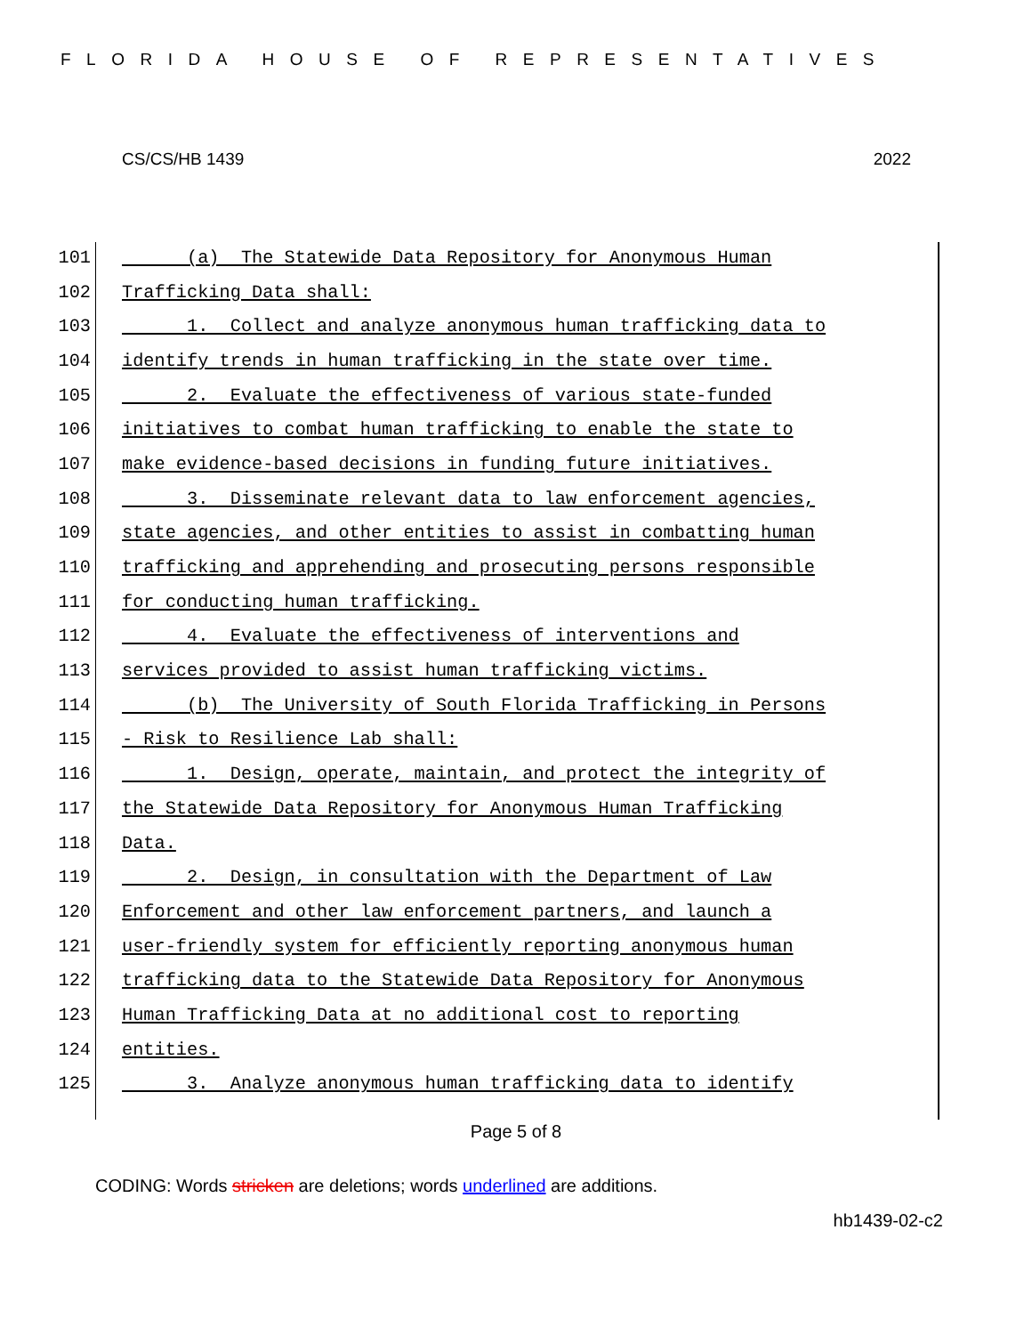FLORIDA HOUSE OF REPRESENTATIVES
CS/CS/HB 1439 2022
101 (a) The Statewide Data Repository for Anonymous Human
102 Trafficking Data shall:
103 1. Collect and analyze anonymous human trafficking data to
104 identify trends in human trafficking in the state over time.
105 2. Evaluate the effectiveness of various state-funded
106 initiatives to combat human trafficking to enable the state to
107 make evidence-based decisions in funding future initiatives.
108 3. Disseminate relevant data to law enforcement agencies,
109 state agencies, and other entities to assist in combatting human
110 trafficking and apprehending and prosecuting persons responsible
111 for conducting human trafficking.
112 4. Evaluate the effectiveness of interventions and
113 services provided to assist human trafficking victims.
114 (b) The University of South Florida Trafficking in Persons
115 - Risk to Resilience Lab shall:
116 1. Design, operate, maintain, and protect the integrity of
117 the Statewide Data Repository for Anonymous Human Trafficking
118 Data.
119 2. Design, in consultation with the Department of Law
120 Enforcement and other law enforcement partners, and launch a
121 user-friendly system for efficiently reporting anonymous human
122 trafficking data to the Statewide Data Repository for Anonymous
123 Human Trafficking Data at no additional cost to reporting
124 entities.
125 3. Analyze anonymous human trafficking data to identify
Page 5 of 8
CODING: Words stricken are deletions; words underlined are additions.
hb1439-02-c2